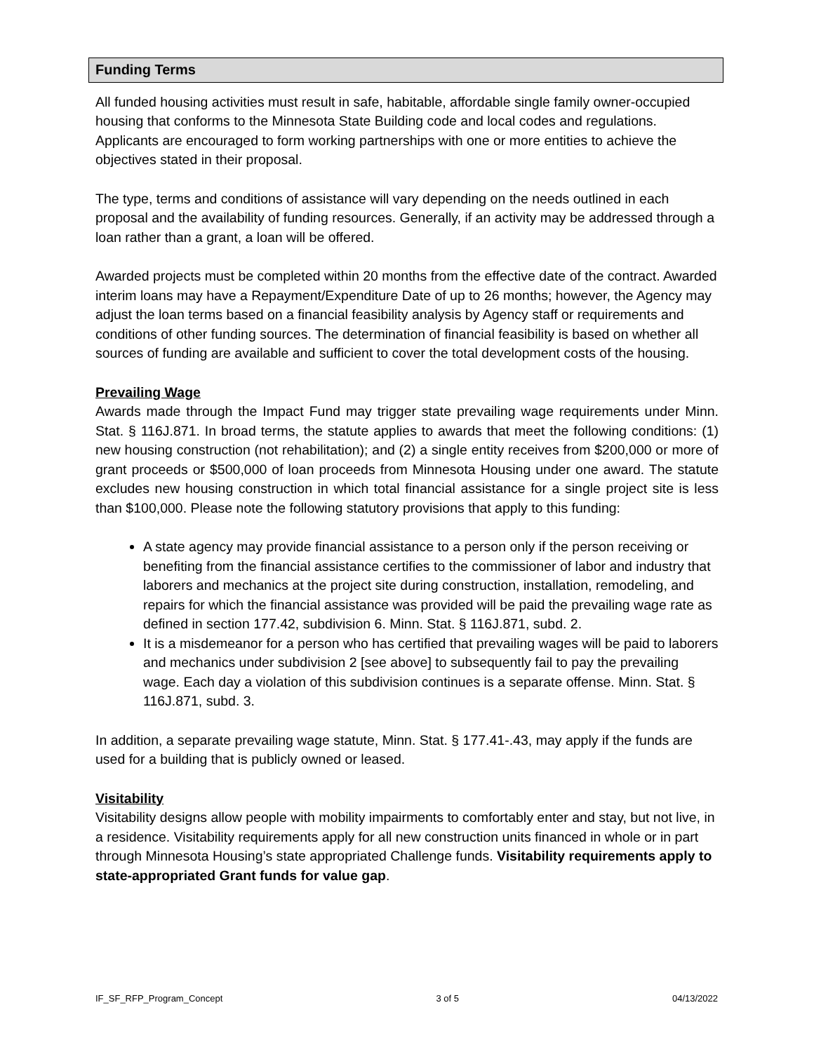Funding Terms
All funded housing activities must result in safe, habitable, affordable single family owner-occupied housing that conforms to the Minnesota State Building code and local codes and regulations. Applicants are encouraged to form working partnerships with one or more entities to achieve the objectives stated in their proposal.
The type, terms and conditions of assistance will vary depending on the needs outlined in each proposal and the availability of funding resources. Generally, if an activity may be addressed through a loan rather than a grant, a loan will be offered.
Awarded projects must be completed within 20 months from the effective date of the contract. Awarded interim loans may have a Repayment/Expenditure Date of up to 26 months; however, the Agency may adjust the loan terms based on a financial feasibility analysis by Agency staff or requirements and conditions of other funding sources. The determination of financial feasibility is based on whether all sources of funding are available and sufficient to cover the total development costs of the housing.
Prevailing Wage
Awards made through the Impact Fund may trigger state prevailing wage requirements under Minn. Stat. § 116J.871. In broad terms, the statute applies to awards that meet the following conditions: (1) new housing construction (not rehabilitation); and (2) a single entity receives from $200,000 or more of grant proceeds or $500,000 of loan proceeds from Minnesota Housing under one award. The statute excludes new housing construction in which total financial assistance for a single project site is less than $100,000. Please note the following statutory provisions that apply to this funding:
A state agency may provide financial assistance to a person only if the person receiving or benefiting from the financial assistance certifies to the commissioner of labor and industry that laborers and mechanics at the project site during construction, installation, remodeling, and repairs for which the financial assistance was provided will be paid the prevailing wage rate as defined in section 177.42, subdivision 6. Minn. Stat. § 116J.871, subd. 2.
It is a misdemeanor for a person who has certified that prevailing wages will be paid to laborers and mechanics under subdivision 2 [see above] to subsequently fail to pay the prevailing wage. Each day a violation of this subdivision continues is a separate offense. Minn. Stat. § 116J.871, subd. 3.
In addition, a separate prevailing wage statute, Minn. Stat. § 177.41-.43, may apply if the funds are used for a building that is publicly owned or leased.
Visitability
Visitability designs allow people with mobility impairments to comfortably enter and stay, but not live, in a residence. Visitability requirements apply for all new construction units financed in whole or in part through Minnesota Housing’s state appropriated Challenge funds. Visitability requirements apply to state-appropriated Grant funds for value gap.
IF_SF_RFP_Program_Concept 3 of 5 04/13/2022